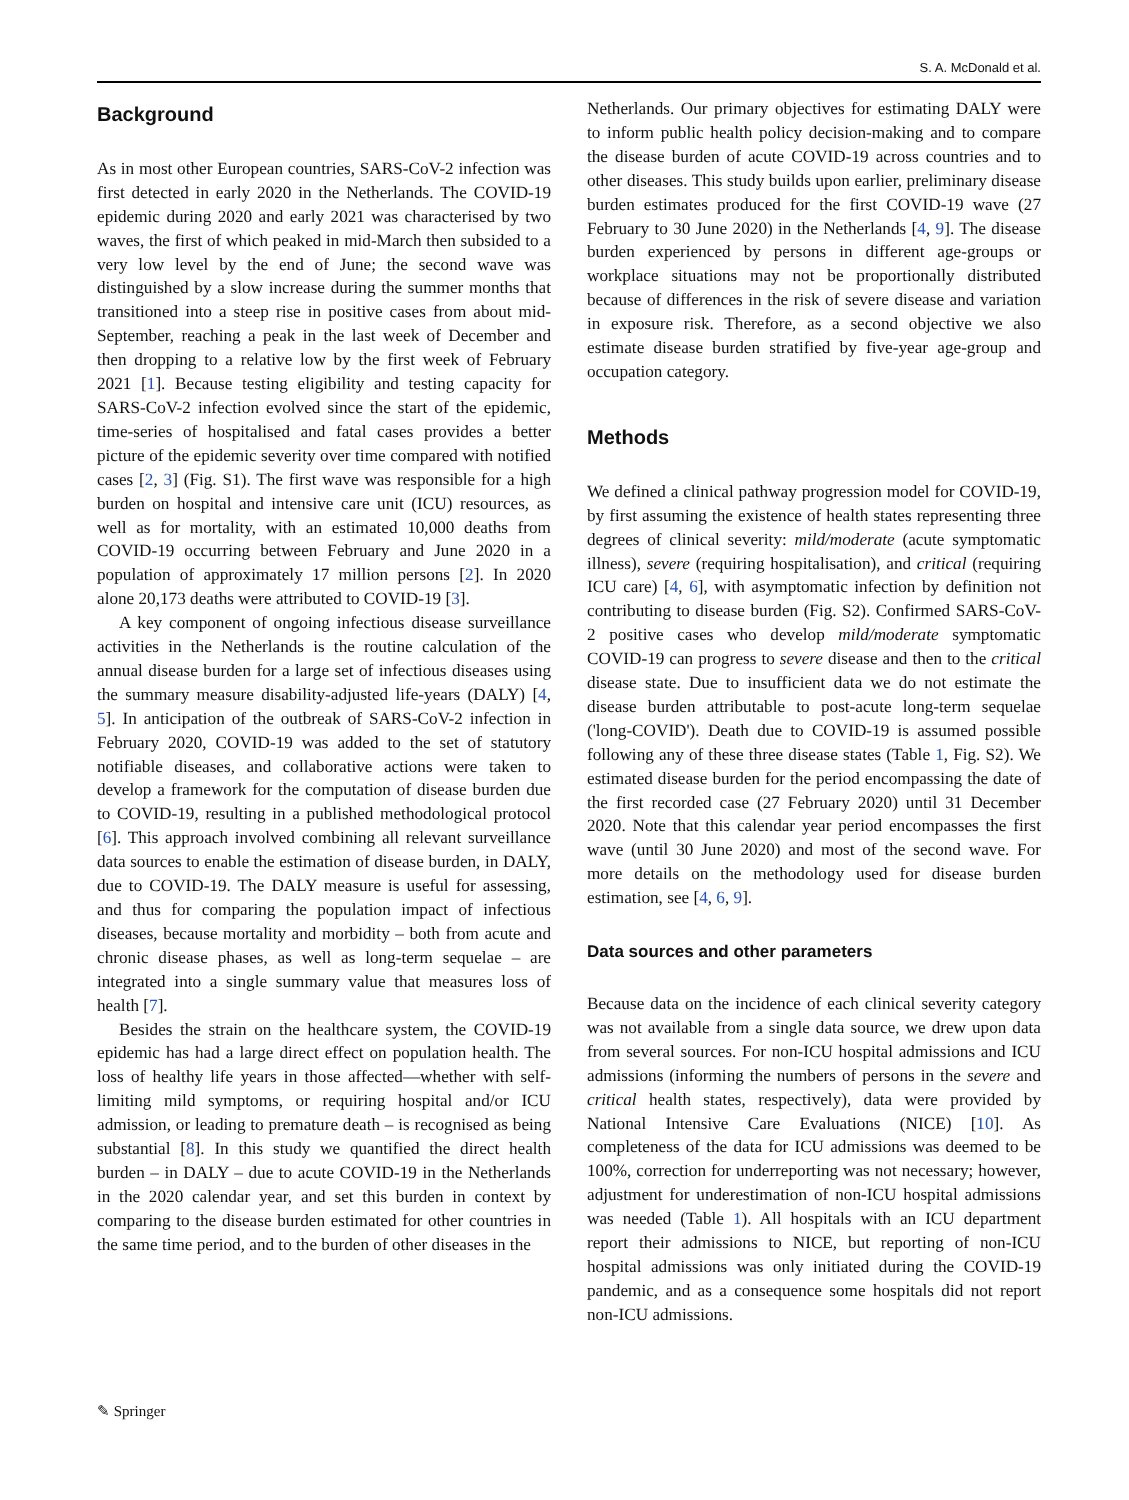S. A. McDonald et al.
Background
As in most other European countries, SARS-CoV-2 infection was first detected in early 2020 in the Netherlands. The COVID-19 epidemic during 2020 and early 2021 was characterised by two waves, the first of which peaked in mid-March then subsided to a very low level by the end of June; the second wave was distinguished by a slow increase during the summer months that transitioned into a steep rise in positive cases from about mid-September, reaching a peak in the last week of December and then dropping to a relative low by the first week of February 2021 [1]. Because testing eligibility and testing capacity for SARS-CoV-2 infection evolved since the start of the epidemic, time-series of hospitalised and fatal cases provides a better picture of the epidemic severity over time compared with notified cases [2, 3] (Fig. S1). The first wave was responsible for a high burden on hospital and intensive care unit (ICU) resources, as well as for mortality, with an estimated 10,000 deaths from COVID-19 occurring between February and June 2020 in a population of approximately 17 million persons [2]. In 2020 alone 20,173 deaths were attributed to COVID-19 [3].
A key component of ongoing infectious disease surveillance activities in the Netherlands is the routine calculation of the annual disease burden for a large set of infectious diseases using the summary measure disability-adjusted life-years (DALY) [4, 5]. In anticipation of the outbreak of SARS-CoV-2 infection in February 2020, COVID-19 was added to the set of statutory notifiable diseases, and collaborative actions were taken to develop a framework for the computation of disease burden due to COVID-19, resulting in a published methodological protocol [6]. This approach involved combining all relevant surveillance data sources to enable the estimation of disease burden, in DALY, due to COVID-19. The DALY measure is useful for assessing, and thus for comparing the population impact of infectious diseases, because mortality and morbidity – both from acute and chronic disease phases, as well as long-term sequelae – are integrated into a single summary value that measures loss of health [7].
Besides the strain on the healthcare system, the COVID-19 epidemic has had a large direct effect on population health. The loss of healthy life years in those affected—whether with self-limiting mild symptoms, or requiring hospital and/or ICU admission, or leading to premature death – is recognised as being substantial [8]. In this study we quantified the direct health burden – in DALY – due to acute COVID-19 in the Netherlands in the 2020 calendar year, and set this burden in context by comparing to the disease burden estimated for other countries in the same time period, and to the burden of other diseases in the
Netherlands. Our primary objectives for estimating DALY were to inform public health policy decision-making and to compare the disease burden of acute COVID-19 across countries and to other diseases. This study builds upon earlier, preliminary disease burden estimates produced for the first COVID-19 wave (27 February to 30 June 2020) in the Netherlands [4, 9]. The disease burden experienced by persons in different age-groups or workplace situations may not be proportionally distributed because of differences in the risk of severe disease and variation in exposure risk. Therefore, as a second objective we also estimate disease burden stratified by five-year age-group and occupation category.
Methods
We defined a clinical pathway progression model for COVID-19, by first assuming the existence of health states representing three degrees of clinical severity: mild/moderate (acute symptomatic illness), severe (requiring hospitalisation), and critical (requiring ICU care) [4, 6], with asymptomatic infection by definition not contributing to disease burden (Fig. S2). Confirmed SARS-CoV-2 positive cases who develop mild/moderate symptomatic COVID-19 can progress to severe disease and then to the critical disease state. Due to insufficient data we do not estimate the disease burden attributable to post-acute long-term sequelae ('long-COVID'). Death due to COVID-19 is assumed possible following any of these three disease states (Table 1, Fig. S2). We estimated disease burden for the period encompassing the date of the first recorded case (27 February 2020) until 31 December 2020. Note that this calendar year period encompasses the first wave (until 30 June 2020) and most of the second wave. For more details on the methodology used for disease burden estimation, see [4, 6, 9].
Data sources and other parameters
Because data on the incidence of each clinical severity category was not available from a single data source, we drew upon data from several sources. For non-ICU hospital admissions and ICU admissions (informing the numbers of persons in the severe and critical health states, respectively), data were provided by National Intensive Care Evaluations (NICE) [10]. As completeness of the data for ICU admissions was deemed to be 100%, correction for underreporting was not necessary; however, adjustment for underestimation of non-ICU hospital admissions was needed (Table 1). All hospitals with an ICU department report their admissions to NICE, but reporting of non-ICU hospital admissions was only initiated during the COVID-19 pandemic, and as a consequence some hospitals did not report non-ICU admissions.
✎ Springer